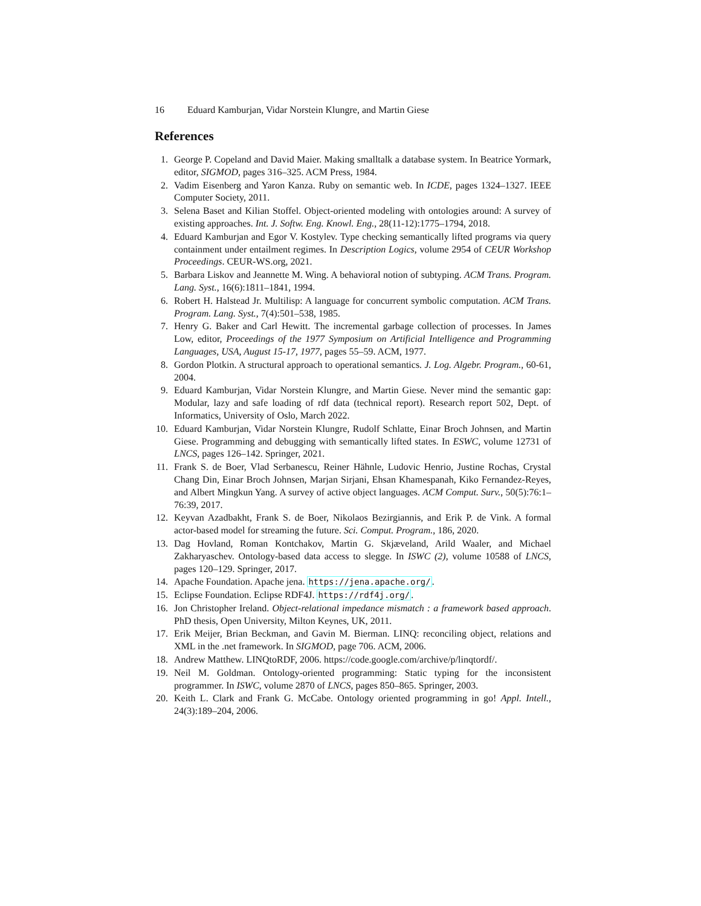16 Eduard Kamburjan, Vidar Norstein Klungre, and Martin Giese
References
1. George P. Copeland and David Maier. Making smalltalk a database system. In Beatrice Yormark, editor, SIGMOD, pages 316–325. ACM Press, 1984.
2. Vadim Eisenberg and Yaron Kanza. Ruby on semantic web. In ICDE, pages 1324–1327. IEEE Computer Society, 2011.
3. Selena Baset and Kilian Stoffel. Object-oriented modeling with ontologies around: A survey of existing approaches. Int. J. Softw. Eng. Knowl. Eng., 28(11-12):1775–1794, 2018.
4. Eduard Kamburjan and Egor V. Kostylev. Type checking semantically lifted programs via query containment under entailment regimes. In Description Logics, volume 2954 of CEUR Workshop Proceedings. CEUR-WS.org, 2021.
5. Barbara Liskov and Jeannette M. Wing. A behavioral notion of subtyping. ACM Trans. Program. Lang. Syst., 16(6):1811–1841, 1994.
6. Robert H. Halstead Jr. Multilisp: A language for concurrent symbolic computation. ACM Trans. Program. Lang. Syst., 7(4):501–538, 1985.
7. Henry G. Baker and Carl Hewitt. The incremental garbage collection of processes. In James Low, editor, Proceedings of the 1977 Symposium on Artificial Intelligence and Programming Languages, USA, August 15-17, 1977, pages 55–59. ACM, 1977.
8. Gordon Plotkin. A structural approach to operational semantics. J. Log. Algebr. Program., 60-61, 2004.
9. Eduard Kamburjan, Vidar Norstein Klungre, and Martin Giese. Never mind the semantic gap: Modular, lazy and safe loading of rdf data (technical report). Research report 502, Dept. of Informatics, University of Oslo, March 2022.
10. Eduard Kamburjan, Vidar Norstein Klungre, Rudolf Schlatte, Einar Broch Johnsen, and Martin Giese. Programming and debugging with semantically lifted states. In ESWC, volume 12731 of LNCS, pages 126–142. Springer, 2021.
11. Frank S. de Boer, Vlad Serbanescu, Reiner Hähnle, Ludovic Henrio, Justine Rochas, Crystal Chang Din, Einar Broch Johnsen, Marjan Sirjani, Ehsan Khamespanah, Kiko Fernandez-Reyes, and Albert Mingkun Yang. A survey of active object languages. ACM Comput. Surv., 50(5):76:1–76:39, 2017.
12. Keyvan Azadbakht, Frank S. de Boer, Nikolaos Bezirgiannis, and Erik P. de Vink. A formal actor-based model for streaming the future. Sci. Comput. Program., 186, 2020.
13. Dag Hovland, Roman Kontchakov, Martin G. Skjæveland, Arild Waaler, and Michael Zakharyaschev. Ontology-based data access to slegge. In ISWC (2), volume 10588 of LNCS, pages 120–129. Springer, 2017.
14. Apache Foundation. Apache jena. https://jena.apache.org/.
15. Eclipse Foundation. Eclipse RDF4J. https://rdf4j.org/.
16. Jon Christopher Ireland. Object-relational impedance mismatch : a framework based approach. PhD thesis, Open University, Milton Keynes, UK, 2011.
17. Erik Meijer, Brian Beckman, and Gavin M. Bierman. LINQ: reconciling object, relations and XML in the .net framework. In SIGMOD, page 706. ACM, 2006.
18. Andrew Matthew. LINQtoRDF, 2006. https://code.google.com/archive/p/linqtordf/.
19. Neil M. Goldman. Ontology-oriented programming: Static typing for the inconsistent programmer. In ISWC, volume 2870 of LNCS, pages 850–865. Springer, 2003.
20. Keith L. Clark and Frank G. McCabe. Ontology oriented programming in go! Appl. Intell., 24(3):189–204, 2006.